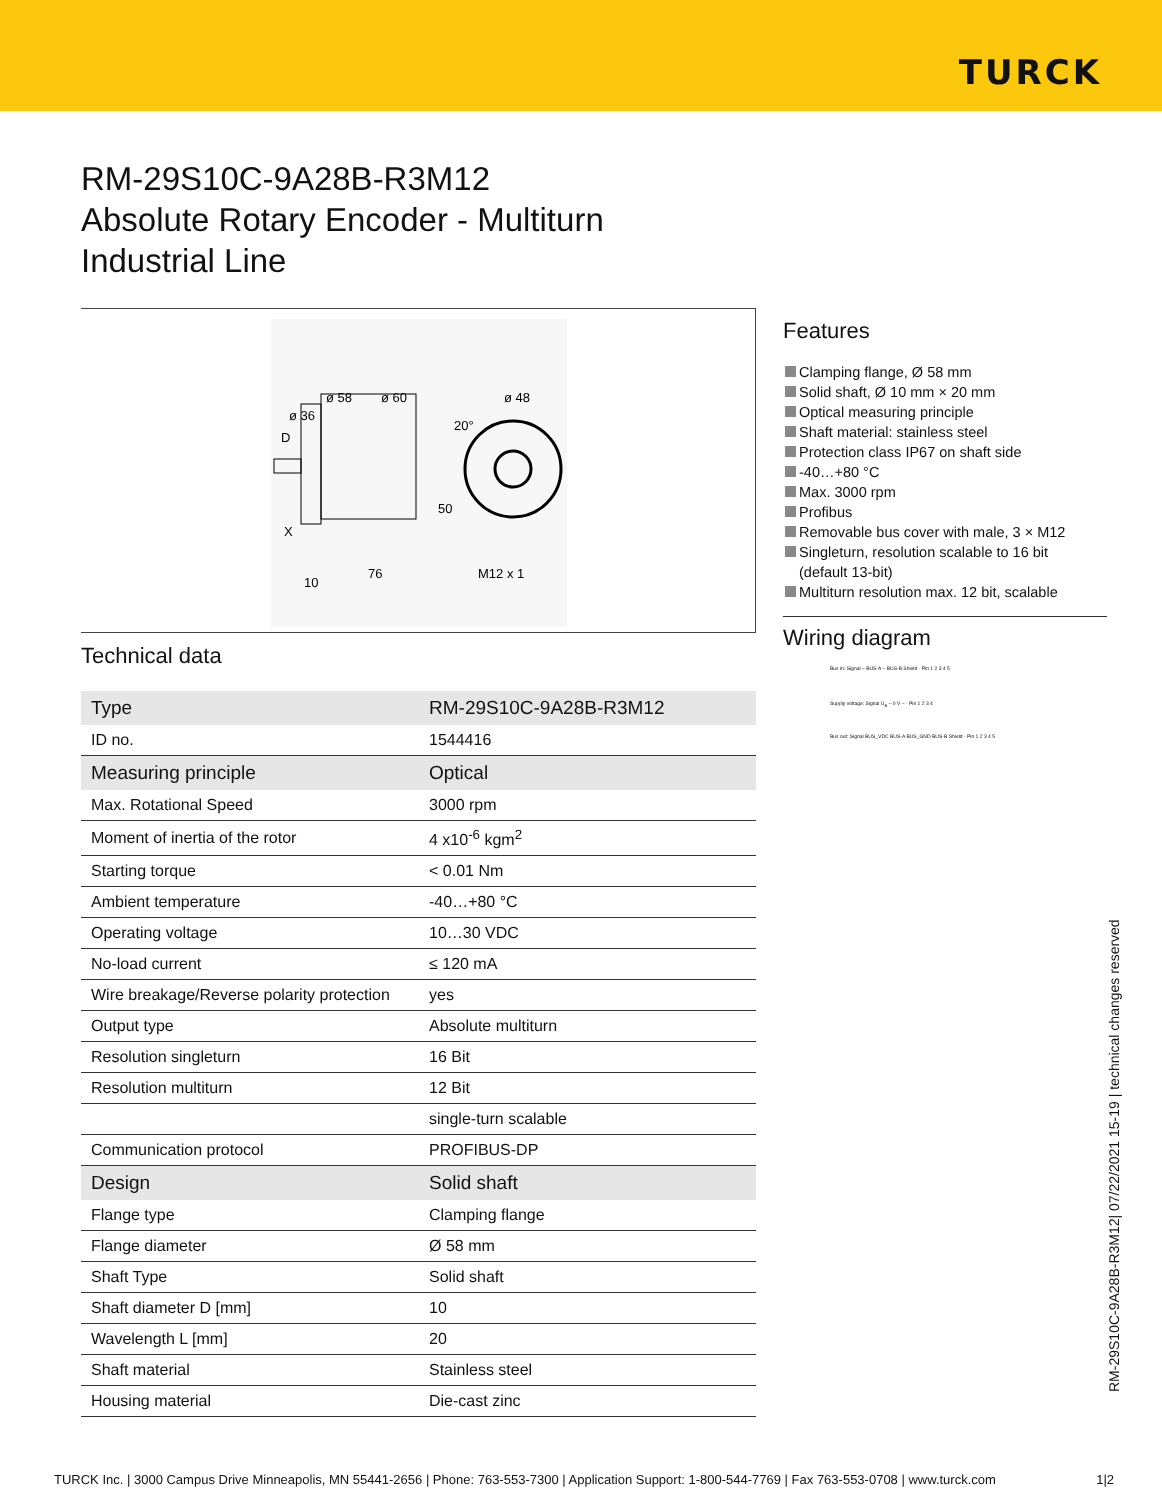TURCK
RM-29S10C-9A28B-R3M12
Absolute Rotary Encoder - Multiturn
Industrial Line
ø 58
ø 60
ø 48
ø 36
20°
50
76
10
M12 x 1
D
X
Technical data
| Type | RM-29S10C-9A28B-R3M12 |
| ID no. | 1544416 |
| Measuring principle | Optical |
| Max. Rotational Speed | 3000 rpm |
| Moment of inertia of the rotor | 4 x10<sup>-6</sup> kgm<sup>2</sup> |
| Starting torque | < 0.01 Nm |
| Ambient temperature | -40…+80 °C |
| Operating voltage | 10…30 VDC |
| No-load current | ≤ 120 mA |
| Wire breakage/Reverse polarity protection | yes |
| Output type | Absolute multiturn |
| Resolution singleturn | 16 Bit |
| Resolution multiturn | 12 Bit |
| | single-turn scalable |
| Communication protocol | PROFIBUS-DP |
| Design | Solid shaft |
| Flange type | Clamping flange |
| Flange diameter | Ø 58 mm |
| Shaft Type | Solid shaft |
| Shaft diameter D [mm] | 10 |
| Wavelength L [mm] | 20 |
| Shaft material | Stainless steel |
| Housing material | Die-cast zinc |
Features
Clamping flange, Ø 58 mm
Solid shaft, Ø 10 mm × 20 mm
Optical measuring principle
Shaft material: stainless steel
Protection class IP67 on shaft side
-40…+80 °C
Max. 3000 rpm
Profibus
Removable bus cover with male, 3 × M12
Singleturn, resolution scalable to 16 bit
(default 13-bit)
Multiturn resolution max. 12 bit, scalable
Wiring diagram
Bus in: Signal – BUS-A – BUS-B Shield · Pin 1 2 3 4 5
Supply voltage: Signal U<sub>B</sub> – 0 V – · Pin 1 2 3 4
Bus out: Signal BUS_VDC BUS-A BUS_GND BUS-B Shield · Pin 1 2 3 4 5
RM-29S10C-9A28B-R3M12| 07/22/2021 15-19 | technical changes reserved
TURCK Inc. | 3000 Campus Drive Minneapolis, MN 55441-2656 | Phone: 763-553-7300 | Application Support: 1-800-544-7769 | Fax 763-553-0708 | www.turck.com 1|2